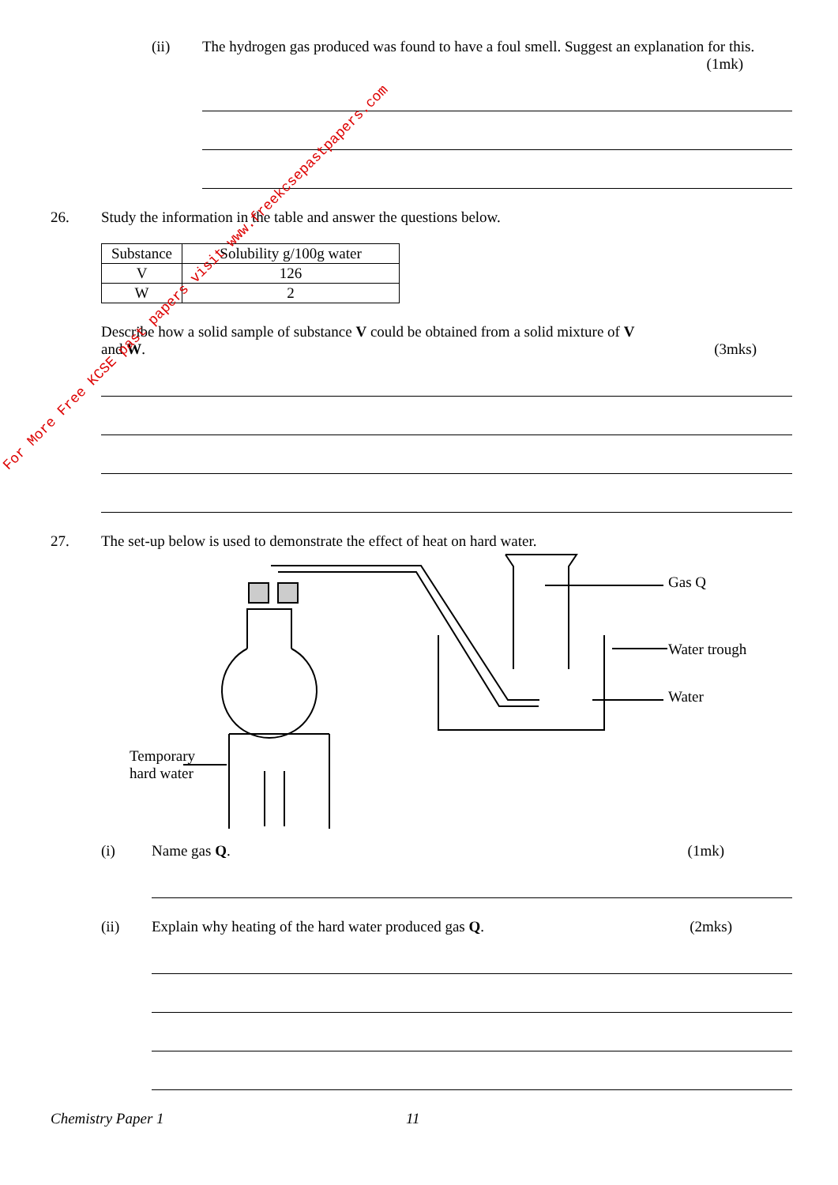(ii) The hydrogen gas produced was found to have a foul smell. Suggest an explanation for this. (1mk)
26. Study the information in the table and answer the questions below.
| Substance | Solubility g/100g water |
| V | 126 |
| W | 2 |
Describe how a solid sample of substance V could be obtained from a solid mixture of V
and W. (3mks)
27. The set-up below is used to demonstrate the effect of heat on hard water.
Gas Q
Water trough
Water
Temporary
hard water
(i) Name gas Q. (1mk)
(ii) Explain why heating of the hard water produced gas Q. (2mks)
Chemistry Paper 1 11
For More Free KCSE past papers visit www.freekcsepastpapers.com